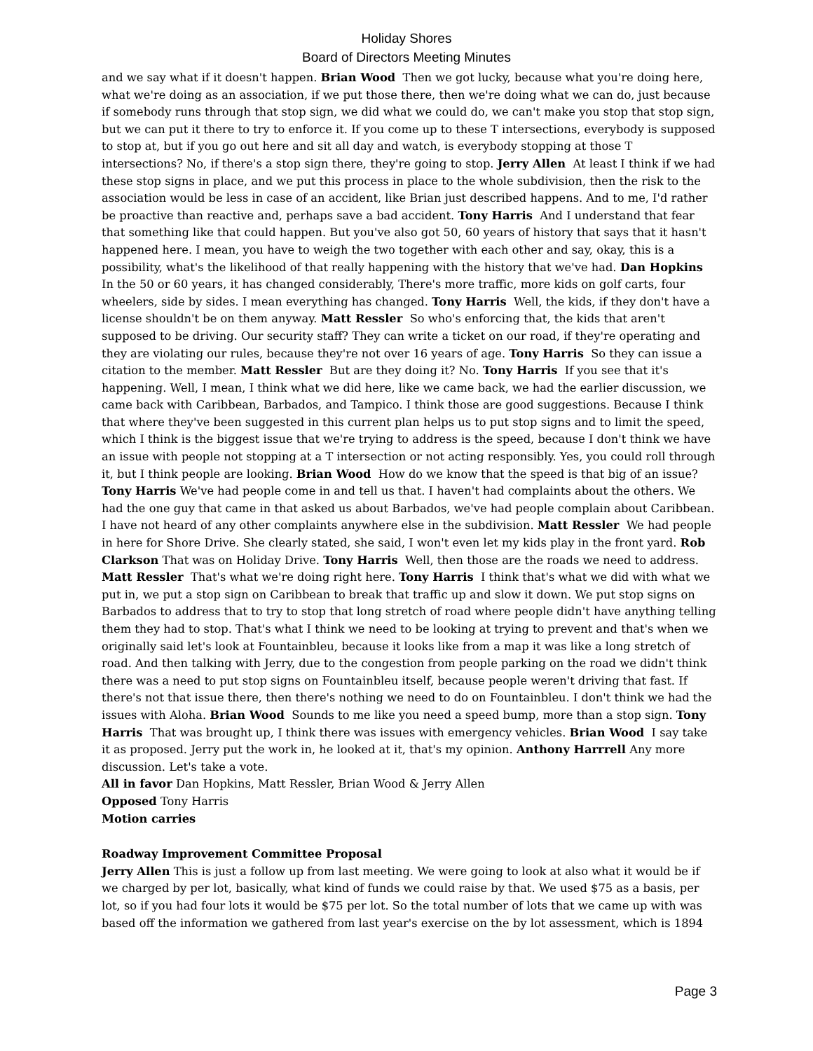Holiday Shores
Board of Directors Meeting Minutes
and we say what if it doesn't happen. Brian Wood Then we got lucky, because what you're doing here, what we're doing as an association, if we put those there, then we're doing what we can do, just because if somebody runs through that stop sign, we did what we could do, we can't make you stop that stop sign, but we can put it there to try to enforce it. If you come up to these T intersections, everybody is supposed to stop at, but if you go out here and sit all day and watch, is everybody stopping at those T intersections? No, if there's a stop sign there, they're going to stop. Jerry Allen At least I think if we had these stop signs in place, and we put this process in place to the whole subdivision, then the risk to the association would be less in case of an accident, like Brian just described happens. And to me, I'd rather be proactive than reactive and, perhaps save a bad accident. Tony Harris And I understand that fear that something like that could happen. But you've also got 50, 60 years of history that says that it hasn't happened here. I mean, you have to weigh the two together with each other and say, okay, this is a possibility, what's the likelihood of that really happening with the history that we've had. Dan Hopkins In the 50 or 60 years, it has changed considerably, There's more traffic, more kids on golf carts, four wheelers, side by sides. I mean everything has changed. Tony Harris Well, the kids, if they don't have a license shouldn't be on them anyway. Matt Ressler So who's enforcing that, the kids that aren't supposed to be driving. Our security staff? They can write a ticket on our road, if they're operating and they are violating our rules, because they're not over 16 years of age. Tony Harris So they can issue a citation to the member. Matt Ressler But are they doing it? No. Tony Harris If you see that it's happening. Well, I mean, I think what we did here, like we came back, we had the earlier discussion, we came back with Caribbean, Barbados, and Tampico. I think those are good suggestions. Because I think that where they've been suggested in this current plan helps us to put stop signs and to limit the speed, which I think is the biggest issue that we're trying to address is the speed, because I don't think we have an issue with people not stopping at a T intersection or not acting responsibly. Yes, you could roll through it, but I think people are looking. Brian Wood How do we know that the speed is that big of an issue? Tony Harris We've had people come in and tell us that. I haven't had complaints about the others. We had the one guy that came in that asked us about Barbados, we've had people complain about Caribbean. I have not heard of any other complaints anywhere else in the subdivision. Matt Ressler We had people in here for Shore Drive. She clearly stated, she said, I won't even let my kids play in the front yard. Rob Clarkson That was on Holiday Drive. Tony Harris Well, then those are the roads we need to address. Matt Ressler That's what we're doing right here. Tony Harris I think that's what we did with what we put in, we put a stop sign on Caribbean to break that traffic up and slow it down. We put stop signs on Barbados to address that to try to stop that long stretch of road where people didn't have anything telling them they had to stop. That's what I think we need to be looking at trying to prevent and that's when we originally said let's look at Fountainbleu, because it looks like from a map it was like a long stretch of road. And then talking with Jerry, due to the congestion from people parking on the road we didn't think there was a need to put stop signs on Fountainbleu itself, because people weren't driving that fast. If there's not that issue there, then there's nothing we need to do on Fountainbleu. I don't think we had the issues with Aloha. Brian Wood Sounds to me like you need a speed bump, more than a stop sign. Tony Harris That was brought up, I think there was issues with emergency vehicles. Brian Wood I say take it as proposed. Jerry put the work in, he looked at it, that's my opinion. Anthony Harrrell Any more discussion. Let's take a vote.
All in favor Dan Hopkins, Matt Ressler, Brian Wood & Jerry Allen
Opposed Tony Harris
Motion carries
Roadway Improvement Committee Proposal
Jerry Allen This is just a follow up from last meeting. We were going to look at also what it would be if we charged by per lot, basically, what kind of funds we could raise by that. We used $75 as a basis, per lot, so if you had four lots it would be $75 per lot. So the total number of lots that we came up with was based off the information we gathered from last year's exercise on the by lot assessment, which is 1894
Page 3